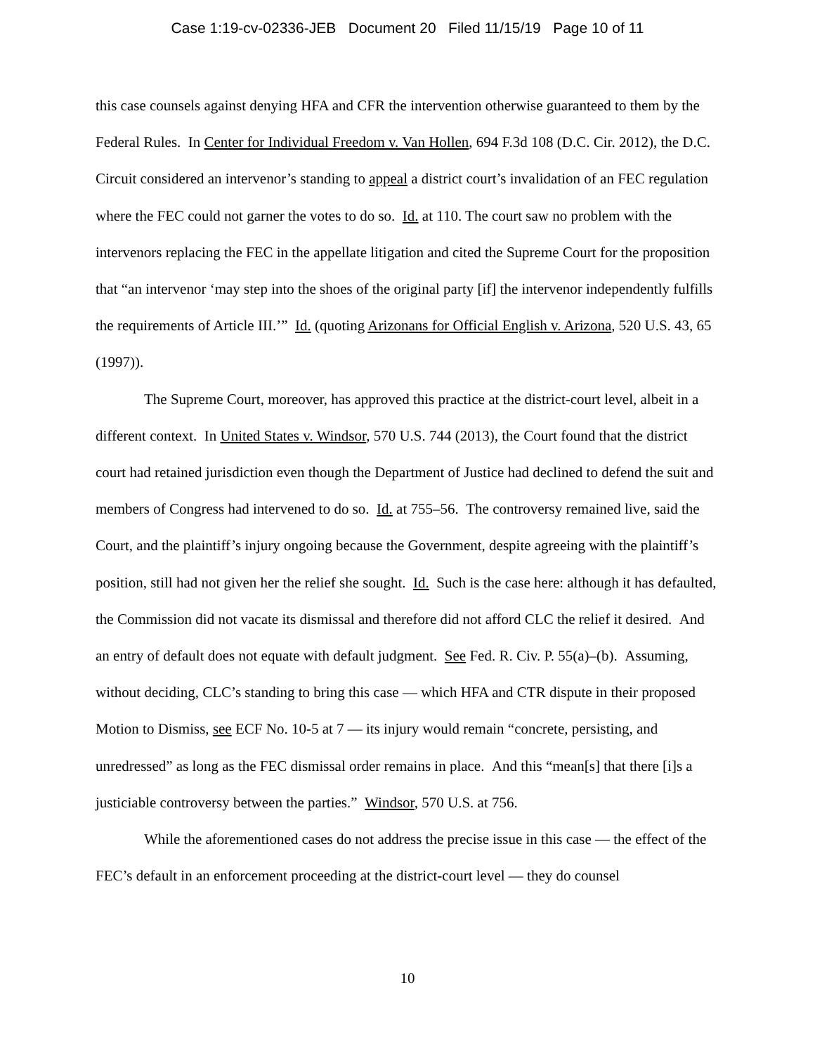Case 1:19-cv-02336-JEB Document 20 Filed 11/15/19 Page 10 of 11
this case counsels against denying HFA and CFR the intervention otherwise guaranteed to them by the Federal Rules. In Center for Individual Freedom v. Van Hollen, 694 F.3d 108 (D.C. Cir. 2012), the D.C. Circuit considered an intervenor’s standing to appeal a district court’s invalidation of an FEC regulation where the FEC could not garner the votes to do so. Id. at 110. The court saw no problem with the intervenors replacing the FEC in the appellate litigation and cited the Supreme Court for the proposition that “an intervenor ‘may step into the shoes of the original party [if] the intervenor independently fulfills the requirements of Article III.’” Id. (quoting Arizonans for Official English v. Arizona, 520 U.S. 43, 65 (1997)).
The Supreme Court, moreover, has approved this practice at the district-court level, albeit in a different context. In United States v. Windsor, 570 U.S. 744 (2013), the Court found that the district court had retained jurisdiction even though the Department of Justice had declined to defend the suit and members of Congress had intervened to do so. Id. at 755–56. The controversy remained live, said the Court, and the plaintiff’s injury ongoing because the Government, despite agreeing with the plaintiff’s position, still had not given her the relief she sought. Id. Such is the case here: although it has defaulted, the Commission did not vacate its dismissal and therefore did not afford CLC the relief it desired. And an entry of default does not equate with default judgment. See Fed. R. Civ. P. 55(a)–(b). Assuming, without deciding, CLC’s standing to bring this case — which HFA and CTR dispute in their proposed Motion to Dismiss, see ECF No. 10-5 at 7 — its injury would remain “concrete, persisting, and unredressed” as long as the FEC dismissal order remains in place. And this “mean[s] that there [i]s a justiciable controversy between the parties.” Windsor, 570 U.S. at 756.
While the aforementioned cases do not address the precise issue in this case — the effect of the FEC’s default in an enforcement proceeding at the district-court level — they do counsel
10